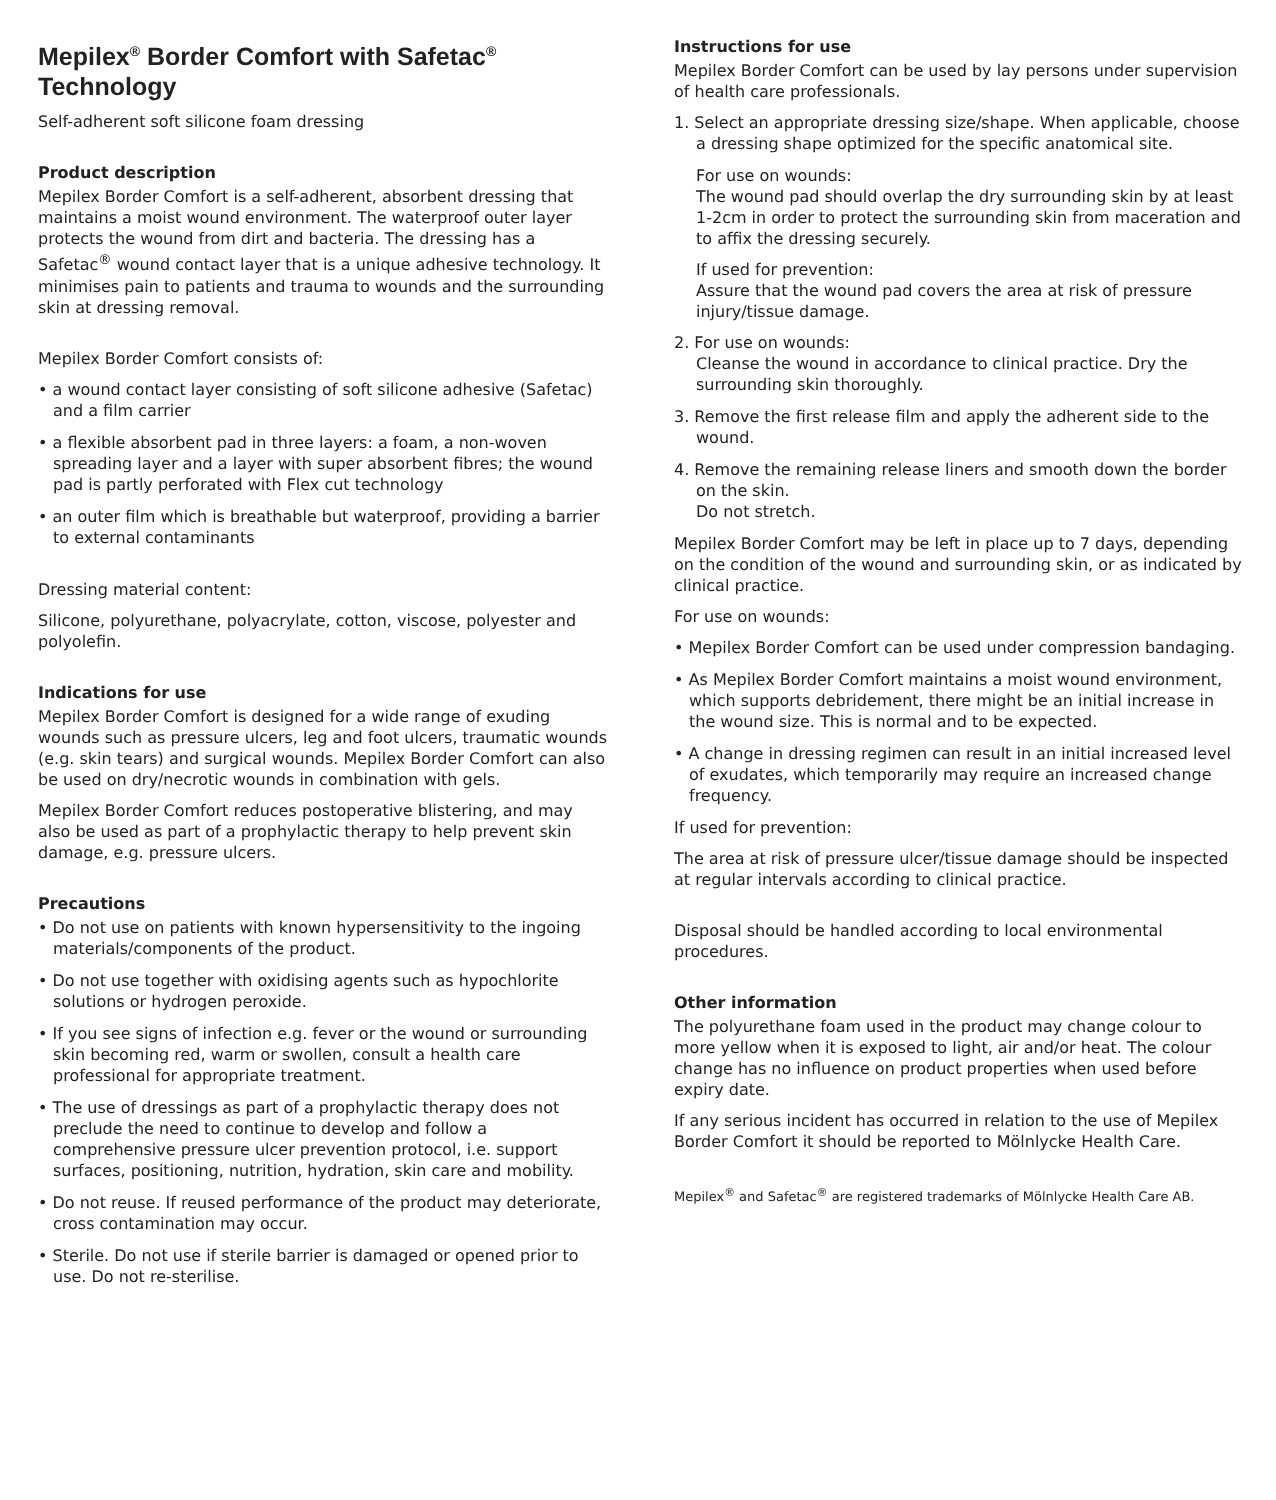Mepilex<sup>®</sup> Border Comfort with Safetac<sup>®</sup> Technology
Self-adherent soft silicone foam dressing
Product description
Mepilex Border Comfort is a self-adherent, absorbent dressing that maintains a moist wound environment. The waterproof outer layer protects the wound from dirt and bacteria. The dressing has a Safetac<sup>®</sup> wound contact layer that is a unique adhesive technology. It minimises pain to patients and trauma to wounds and the surrounding skin at dressing removal.
Mepilex Border Comfort consists of:
• a wound contact layer consisting of soft silicone adhesive (Safetac) and a film carrier
• a flexible absorbent pad in three layers: a foam, a non-woven spreading layer and a layer with super absorbent fibres; the wound pad is partly perforated with Flex cut technology
• an outer film which is breathable but waterproof, providing a barrier to external contaminants
Dressing material content:
Silicone, polyurethane, polyacrylate, cotton, viscose, polyester and polyolefin.
Indications for use
Mepilex Border Comfort is designed for a wide range of exuding wounds such as pressure ulcers, leg and foot ulcers, traumatic wounds (e.g. skin tears) and surgical wounds. Mepilex Border Comfort can also be used on dry/necrotic wounds in combination with gels.
Mepilex Border Comfort reduces postoperative blistering, and may also be used as part of a prophylactic therapy to help prevent skin damage, e.g. pressure ulcers.
Precautions
• Do not use on patients with known hypersensitivity to the ingoing materials/components of the product.
• Do not use together with oxidising agents such as hypochlorite solutions or hydrogen peroxide.
• If you see signs of infection e.g. fever or the wound or surrounding skin becoming red, warm or swollen, consult a health care professional for appropriate treatment.
• The use of dressings as part of a prophylactic therapy does not preclude the need to continue to develop and follow a comprehensive pressure ulcer prevention protocol, i.e. support surfaces, positioning, nutrition, hydration, skin care and mobility.
• Do not reuse. If reused performance of the product may deteriorate, cross contamination may occur.
• Sterile. Do not use if sterile barrier is damaged or opened prior to use. Do not re-sterilise.
Instructions for use
Mepilex Border Comfort can be used by lay persons under supervision of health care professionals.
1. Select an appropriate dressing size/shape. When applicable, choose a dressing shape optimized for the specific anatomical site.
For use on wounds:
The wound pad should overlap the dry surrounding skin by at least 1-2cm in order to protect the surrounding skin from maceration and to affix the dressing securely.
If used for prevention:
Assure that the wound pad covers the area at risk of pressure injury/tissue damage.
2. For use on wounds:
Cleanse the wound in accordance to clinical practice. Dry the surrounding skin thoroughly.
3. Remove the first release film and apply the adherent side to the wound.
4. Remove the remaining release liners and smooth down the border on the skin.
Do not stretch.
Mepilex Border Comfort may be left in place up to 7 days, depending on the condition of the wound and surrounding skin, or as indicated by clinical practice.
For use on wounds:
• Mepilex Border Comfort can be used under compression bandaging.
• As Mepilex Border Comfort maintains a moist wound environment, which supports debridement, there might be an initial increase in the wound size. This is normal and to be expected.
• A change in dressing regimen can result in an initial increased level of exudates, which temporarily may require an increased change frequency.
If used for prevention:
The area at risk of pressure ulcer/tissue damage should be inspected at regular intervals according to clinical practice.
Disposal should be handled according to local environmental procedures.
Other information
The polyurethane foam used in the product may change colour to more yellow when it is exposed to light, air and/or heat. The colour change has no influence on product properties when used before expiry date.
If any serious incident has occurred in relation to the use of Mepilex Border Comfort it should be reported to Mölnlycke Health Care.
Mepilex<sup>®</sup> and Safetac<sup>®</sup> are registered trademarks of Mölnlycke Health Care AB.